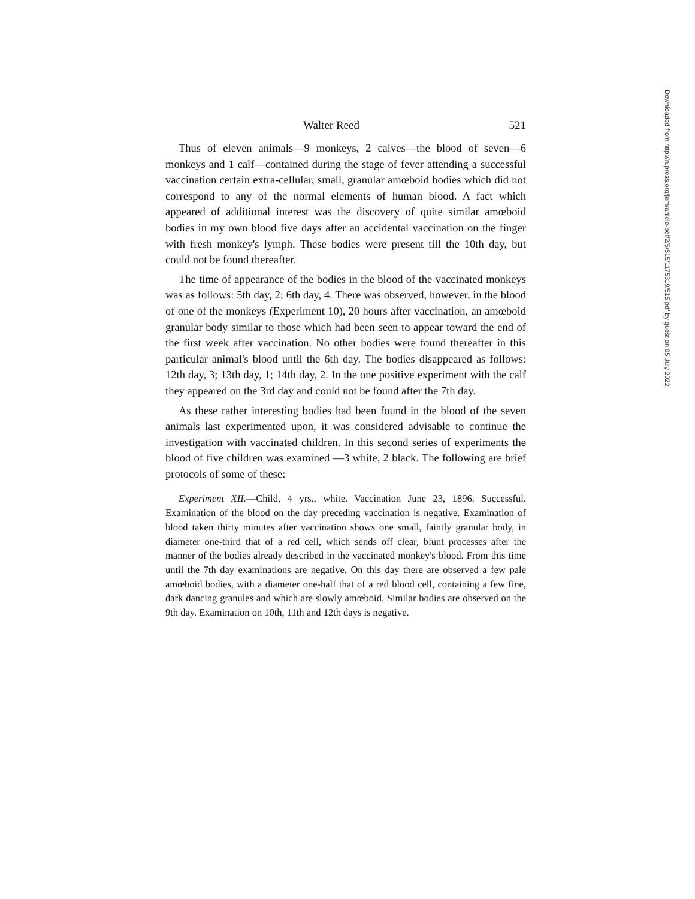Walter Reed 521
Thus of eleven animals—9 monkeys, 2 calves—the blood of seven—6 monkeys and 1 calf—contained during the stage of fever attending a successful vaccination certain extra-cellular, small, granular amœboid bodies which did not correspond to any of the normal elements of human blood. A fact which appeared of additional interest was the discovery of quite similar amœboid bodies in my own blood five days after an accidental vaccination on the finger with fresh monkey's lymph. These bodies were present till the 10th day, but could not be found thereafter.
The time of appearance of the bodies in the blood of the vaccinated monkeys was as follows: 5th day, 2; 6th day, 4. There was observed, however, in the blood of one of the monkeys (Experiment 10), 20 hours after vaccination, an amœboid granular body similar to those which had been seen to appear toward the end of the first week after vaccination. No other bodies were found thereafter in this particular animal's blood until the 6th day. The bodies disappeared as follows: 12th day, 3; 13th day, 1; 14th day, 2. In the one positive experiment with the calf they appeared on the 3rd day and could not be found after the 7th day.
As these rather interesting bodies had been found in the blood of the seven animals last experimented upon, it was considered advisable to continue the investigation with vaccinated children. In this second series of experiments the blood of five children was examined —3 white, 2 black. The following are brief protocols of some of these:
Experiment XII.—Child, 4 yrs., white. Vaccination June 23, 1896. Successful. Examination of the blood on the day preceding vaccination is negative. Examination of blood taken thirty minutes after vaccination shows one small, faintly granular body, in diameter one-third that of a red cell, which sends off clear, blunt processes after the manner of the bodies already described in the vaccinated monkey's blood. From this time until the 7th day examinations are negative. On this day there are observed a few pale amœboid bodies, with a diameter one-half that of a red blood cell, containing a few fine, dark dancing granules and which are slowly amœboid. Similar bodies are observed on the 9th day. Examination on 10th, 11th and 12th days is negative.
Downloaded from http://rupress.org/jem/article-pdf/2/5/515/1175319/515.pdf by guest on 05 July 2022